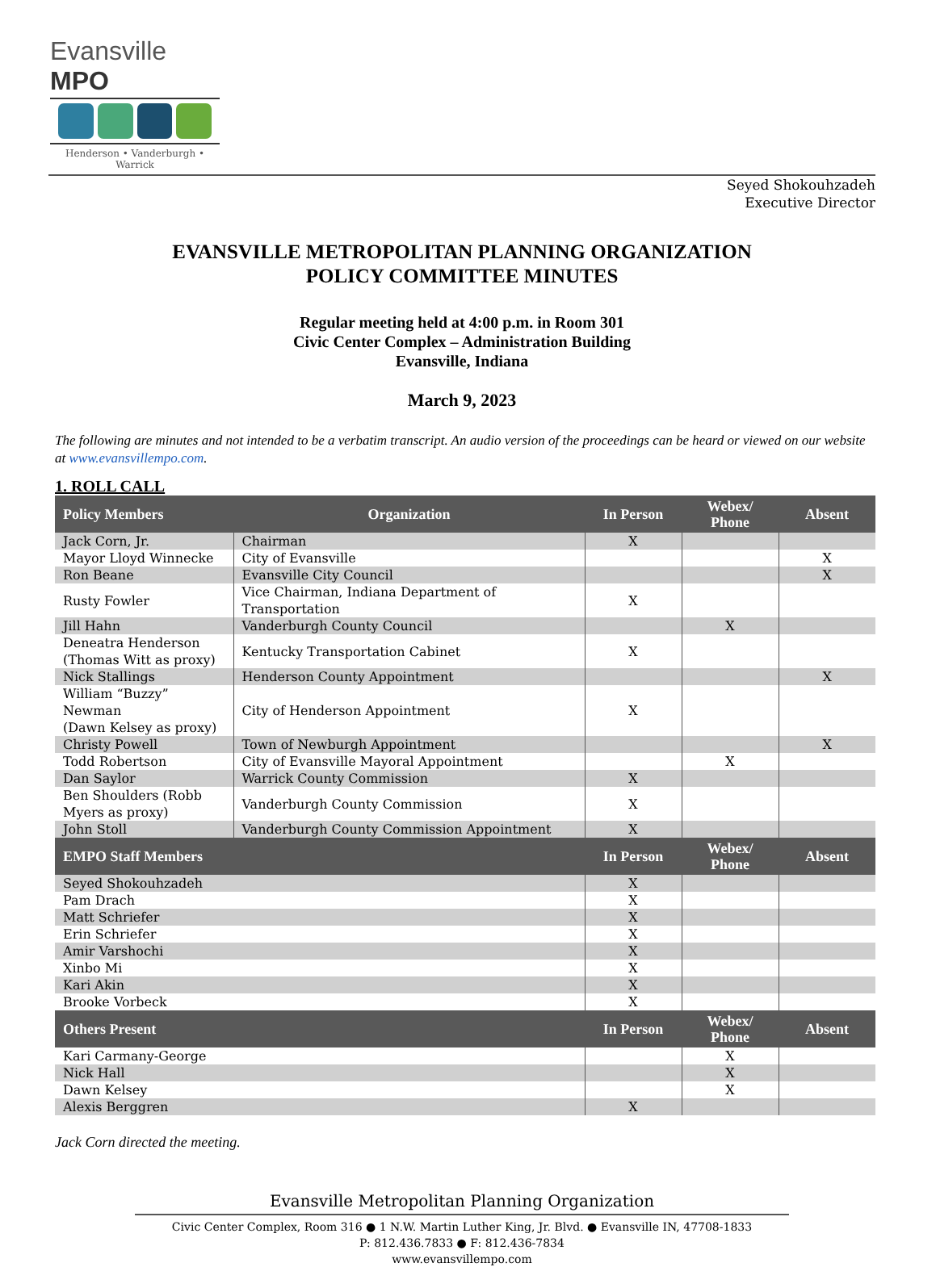Evansville MPO
Henderson • Vanderburgh • Warrick
Seyed Shokouhzadeh
Executive Director
EVANSVILLE METROPOLITAN PLANNING ORGANIZATION
POLICY COMMITTEE MINUTES
Regular meeting held at 4:00 p.m. in Room 301
Civic Center Complex – Administration Building
Evansville, Indiana
March 9, 2023
The following are minutes and not intended to be a verbatim transcript. An audio version of the proceedings can be heard or viewed on our website at www.evansvillempo.com.
1. ROLL CALL
| Policy Members | Organization | In Person | Webex/ Phone | Absent |
| --- | --- | --- | --- | --- |
| Jack Corn, Jr. | Chairman | X | | |
| Mayor Lloyd Winnecke | City of Evansville | | | X |
| Ron Beane | Evansville City Council | | | X |
| Rusty Fowler | Vice Chairman, Indiana Department of Transportation | X | | |
| Jill Hahn | Vanderburgh County Council | | X | |
| Deneatra Henderson (Thomas Witt as proxy) | Kentucky Transportation Cabinet | X | | |
| Nick Stallings | Henderson County Appointment | | | X |
| William “Buzzy” Newman (Dawn Kelsey as proxy) | City of Henderson Appointment | X | | |
| Christy Powell | Town of Newburgh Appointment | | | X |
| Todd Robertson | City of Evansville Mayoral Appointment | | X | |
| Dan Saylor | Warrick County Commission | X | | |
| Ben Shoulders (Robb Myers as proxy) | Vanderburgh County Commission | X | | |
| John Stoll | Vanderburgh County Commission Appointment | X | | |
| EMPO Staff Members | | In Person | Webex/ Phone | Absent |
| Seyed Shokouhzadeh | | X | | |
| Pam Drach | | X | | |
| Matt Schriefer | | X | | |
| Erin Schriefer | | X | | |
| Amir Varshochi | | X | | |
| Xinbo Mi | | X | | |
| Kari Akin | | X | | |
| Brooke Vorbeck | | X | | |
| Others Present | | In Person | Webex/ Phone | Absent |
| Kari Carmany-George | | | X | |
| Nick Hall | | | X | |
| Dawn Kelsey | | | X | |
| Alexis Berggren | | X | | |
Jack Corn directed the meeting.
Evansville Metropolitan Planning Organization
Civic Center Complex, Room 316 ● 1 N.W. Martin Luther King, Jr. Blvd. ● Evansville IN, 47708-1833
P: 812.436.7833 ● F: 812.436-7834
www.evansvillempo.com